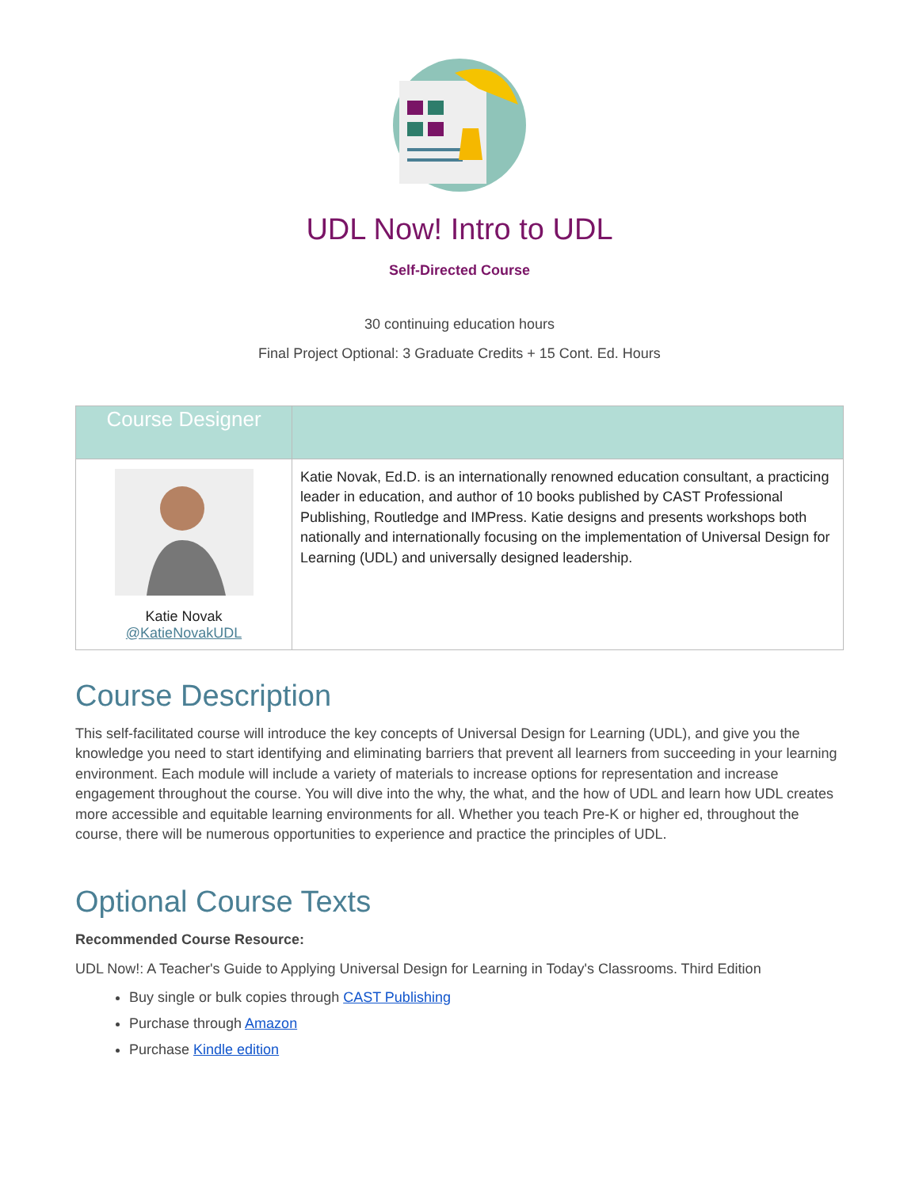UDL Now! Intro to UDL
Self-Directed Course
30 continuing education hours
Final Project Optional: 3 Graduate Credits + 15 Cont. Ed. Hours
| Course Designer | |
| --- | --- |
| Katie Novak @KatieNovakUDL | Katie Novak, Ed.D. is an internationally renowned education consultant, a practicing leader in education, and author of 10 books published by CAST Professional Publishing, Routledge and IMPress. Katie designs and presents workshops both nationally and internationally focusing on the implementation of Universal Design for Learning (UDL) and universally designed leadership. |
Course Description
This self-facilitated course will introduce the key concepts of Universal Design for Learning (UDL), and give you the knowledge you need to start identifying and eliminating barriers that prevent all learners from succeeding in your learning environment. Each module will include a variety of materials to increase options for representation and increase engagement throughout the course. You will dive into the why, the what, and the how of UDL and learn how UDL creates more accessible and equitable learning environments for all. Whether you teach Pre-K or higher ed, throughout the course, there will be numerous opportunities to experience and practice the principles of UDL.
Optional Course Texts
Recommended Course Resource:
UDL Now!: A Teacher's Guide to Applying Universal Design for Learning in Today's Classrooms. Third Edition
Buy single or bulk copies through CAST Publishing
Purchase through Amazon
Purchase Kindle edition